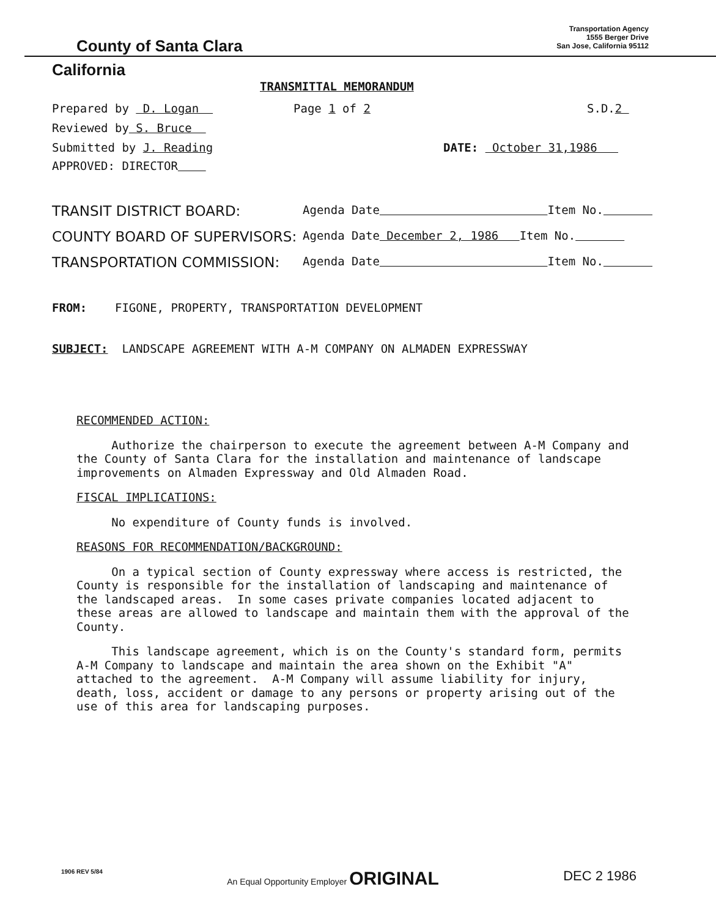County of Santa Clara
Transportation Agency
1555 Berger Drive
San Jose, California 95112
California
TRANSMITTAL MEMORANDUM
Prepared by D. Logan Page 1 of 2 S.D.2
Reviewed by S. Bruce
Submitted by J. Reading DATE: October 31,1986
APPROVED: DIRECTOR
TRANSIT DISTRICT BOARD:
Agenda Date Item No.
COUNTY BOARD OF SUPERVISORS:
Agenda Date December 2, 1986 Item No.
TRANSPORTATION COMMISSION:
Agenda Date Item No.
FROM: FIGONE, PROPERTY, TRANSPORTATION DEVELOPMENT
SUBJECT: LANDSCAPE AGREEMENT WITH A-M COMPANY ON ALMADEN EXPRESSWAY
RECOMMENDED ACTION:
Authorize the chairperson to execute the agreement between A-M Company and the County of Santa Clara for the installation and maintenance of landscape improvements on Almaden Expressway and Old Almaden Road.
FISCAL IMPLICATIONS:
No expenditure of County funds is involved.
REASONS FOR RECOMMENDATION/BACKGROUND:
On a typical section of County expressway where access is restricted, the County is responsible for the installation of landscaping and maintenance of the landscaped areas. In some cases private companies located adjacent to these areas are allowed to landscape and maintain them with the approval of the County.
This landscape agreement, which is on the County's standard form, permits A-M Company to landscape and maintain the area shown on the Exhibit "A" attached to the agreement. A-M Company will assume liability for injury, death, loss, accident or damage to any persons or property arising out of the use of this area for landscaping purposes.
1906 REV 5/84 An Equal Opportunity Employer ORIGINAL DEC 2 1986